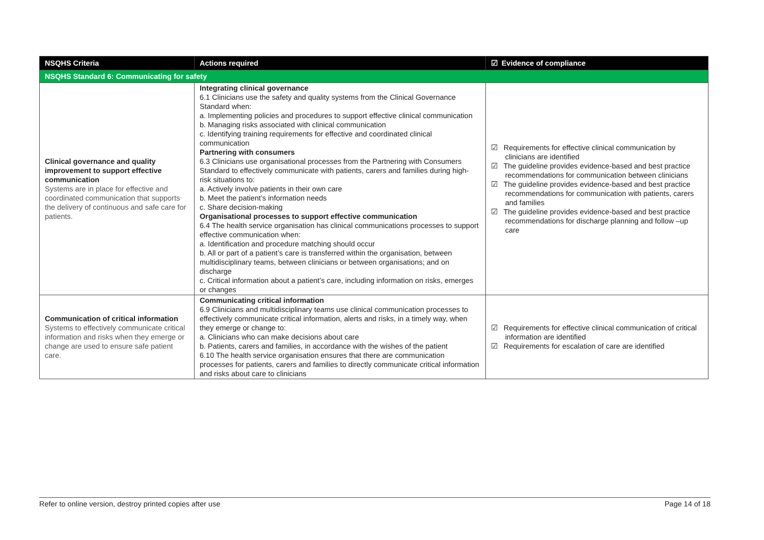| NSQHS Criteria | Actions required | ☑ Evidence of compliance |
| --- | --- | --- |
| NSQHS Standard 6: Communicating for safety | | |
| Clinical governance and quality improvement to support effective communication Systems are in place for effective and coordinated communication that supports the delivery of continuous and safe care for patients. | Integrating clinical governance 6.1 Clinicians use the safety and quality systems from the Clinical Governance Standard when: a. Implementing policies and procedures to support effective clinical communication b. Managing risks associated with clinical communication c. Identifying training requirements for effective and coordinated clinical communication Partnering with consumers 6.3 Clinicians use organisational processes from the Partnering with Consumers Standard to effectively communicate with patients, carers and families during high-risk situations to: a. Actively involve patients in their own care b. Meet the patient’s information needs c. Share decision-making Organisational processes to support effective communication 6.4 The health service organisation has clinical communications processes to support effective communication when: a. Identification and procedure matching should occur b. All or part of a patient’s care is transferred within the organisation, between multidisciplinary teams, between clinicians or between organisations; and on discharge c. Critical information about a patient’s care, including information on risks, emerges or changes | ☑ Requirements for effective clinical communication by clinicians are identified ☑ The guideline provides evidence-based and best practice recommendations for communication between clinicians ☑ The guideline provides evidence-based and best practice recommendations for communication with patients, carers and families ☑ The guideline provides evidence-based and best practice recommendations for discharge planning and follow –up care |
| Communication of critical information Systems to effectively communicate critical information and risks when they emerge or change are used to ensure safe patient care. | Communicating critical information 6.9 Clinicians and multidisciplinary teams use clinical communication processes to effectively communicate critical information, alerts and risks, in a timely way, when they emerge or change to: a. Clinicians who can make decisions about care b. Patients, carers and families, in accordance with the wishes of the patient 6.10 The health service organisation ensures that there are communication processes for patients, carers and families to directly communicate critical information and risks about care to clinicians | ☑ Requirements for effective clinical communication of critical information are identified ☑ Requirements for escalation of care are identified |
Refer to online version, destroy printed copies after use Page 14 of 18